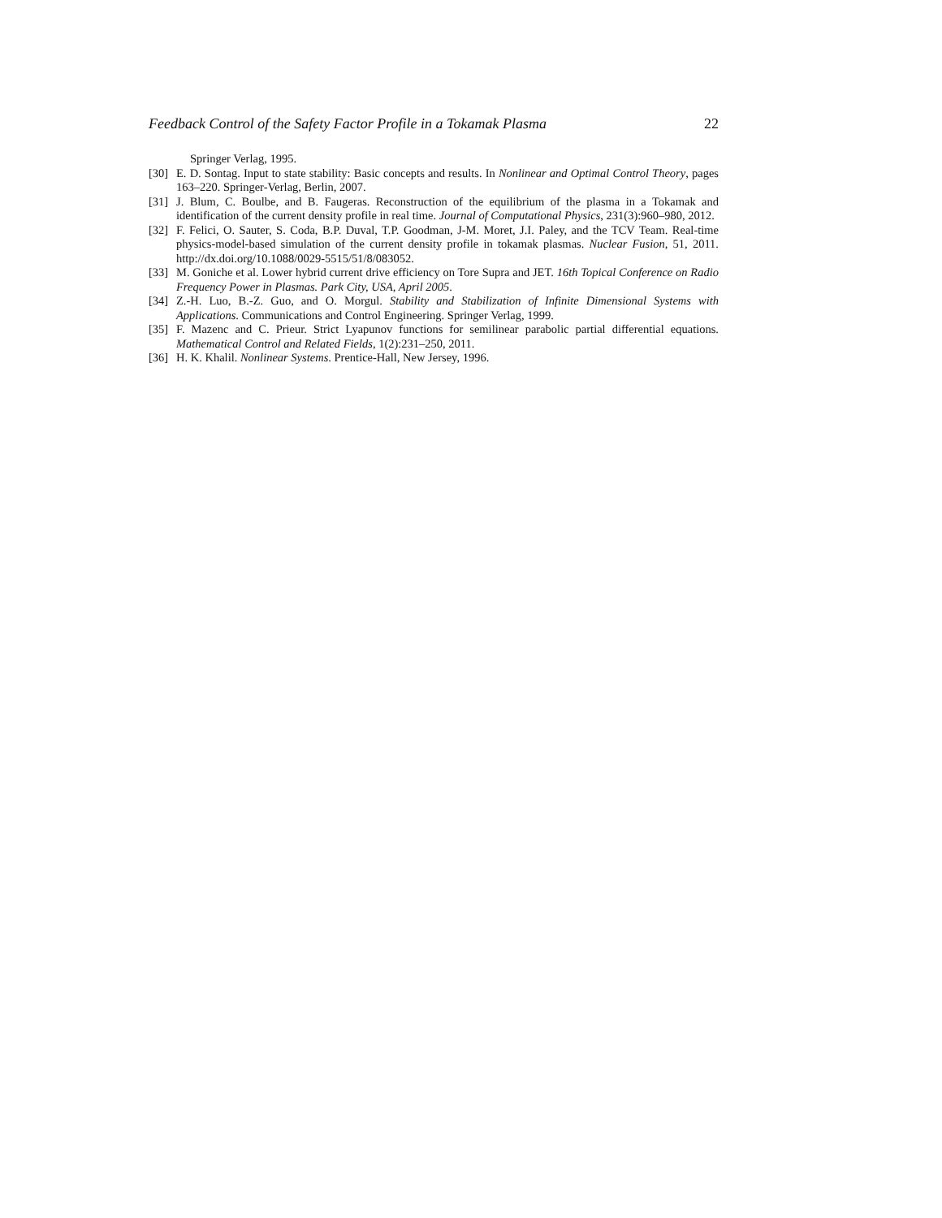Feedback Control of the Safety Factor Profile in a Tokamak Plasma 22
Springer Verlag, 1995.
[30] E. D. Sontag. Input to state stability: Basic concepts and results. In Nonlinear and Optimal Control Theory, pages 163–220. Springer-Verlag, Berlin, 2007.
[31] J. Blum, C. Boulbe, and B. Faugeras. Reconstruction of the equilibrium of the plasma in a Tokamak and identification of the current density profile in real time. Journal of Computational Physics, 231(3):960–980, 2012.
[32] F. Felici, O. Sauter, S. Coda, B.P. Duval, T.P. Goodman, J-M. Moret, J.I. Paley, and the TCV Team. Real-time physics-model-based simulation of the current density profile in tokamak plasmas. Nuclear Fusion, 51, 2011. http://dx.doi.org/10.1088/0029-5515/51/8/083052.
[33] M. Goniche et al. Lower hybrid current drive efficiency on Tore Supra and JET. 16th Topical Conference on Radio Frequency Power in Plasmas. Park City, USA, April 2005.
[34] Z.-H. Luo, B.-Z. Guo, and O. Morgul. Stability and Stabilization of Infinite Dimensional Systems with Applications. Communications and Control Engineering. Springer Verlag, 1999.
[35] F. Mazenc and C. Prieur. Strict Lyapunov functions for semilinear parabolic partial differential equations. Mathematical Control and Related Fields, 1(2):231–250, 2011.
[36] H. K. Khalil. Nonlinear Systems. Prentice-Hall, New Jersey, 1996.